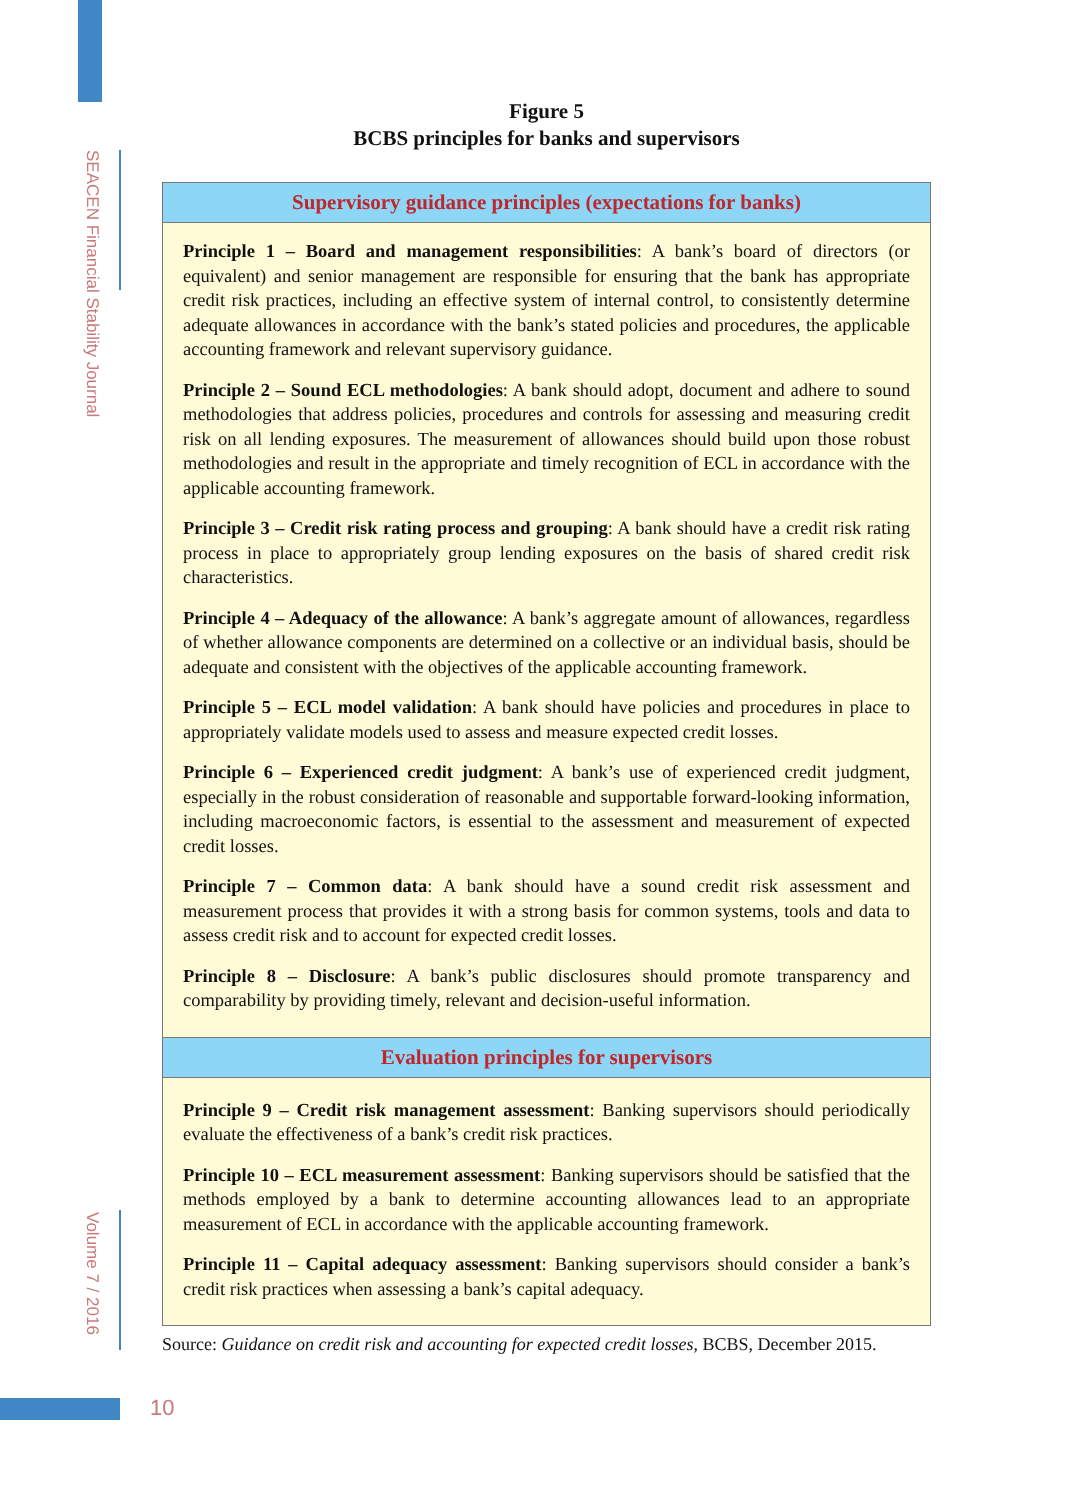SEACEN Financial Stability Journal
Volume 7 / 2016
Figure 5
BCBS principles for banks and supervisors
Supervisory guidance principles (expectations for banks)
Principle 1 – Board and management responsibilities: A bank’s board of directors (or equivalent) and senior management are responsible for ensuring that the bank has appropriate credit risk practices, including an effective system of internal control, to consistently determine adequate allowances in accordance with the bank’s stated policies and procedures, the applicable accounting framework and relevant supervisory guidance.
Principle 2 – Sound ECL methodologies: A bank should adopt, document and adhere to sound methodologies that address policies, procedures and controls for assessing and measuring credit risk on all lending exposures. The measurement of allowances should build upon those robust methodologies and result in the appropriate and timely recognition of ECL in accordance with the applicable accounting framework.
Principle 3 – Credit risk rating process and grouping: A bank should have a credit risk rating process in place to appropriately group lending exposures on the basis of shared credit risk characteristics.
Principle 4 – Adequacy of the allowance: A bank’s aggregate amount of allowances, regardless of whether allowance components are determined on a collective or an individual basis, should be adequate and consistent with the objectives of the applicable accounting framework.
Principle 5 – ECL model validation: A bank should have policies and procedures in place to appropriately validate models used to assess and measure expected credit losses.
Principle 6 – Experienced credit judgment: A bank’s use of experienced credit judgment, especially in the robust consideration of reasonable and supportable forward-looking information, including macroeconomic factors, is essential to the assessment and measurement of expected credit losses.
Principle 7 – Common data: A bank should have a sound credit risk assessment and measurement process that provides it with a strong basis for common systems, tools and data to assess credit risk and to account for expected credit losses.
Principle 8 – Disclosure: A bank’s public disclosures should promote transparency and comparability by providing timely, relevant and decision-useful information.
Evaluation principles for supervisors
Principle 9 – Credit risk management assessment: Banking supervisors should periodically evaluate the effectiveness of a bank’s credit risk practices.
Principle 10 – ECL measurement assessment: Banking supervisors should be satisfied that the methods employed by a bank to determine accounting allowances lead to an appropriate measurement of ECL in accordance with the applicable accounting framework.
Principle 11 – Capital adequacy assessment: Banking supervisors should consider a bank’s credit risk practices when assessing a bank’s capital adequacy.
Source: Guidance on credit risk and accounting for expected credit losses, BCBS, December 2015.
10